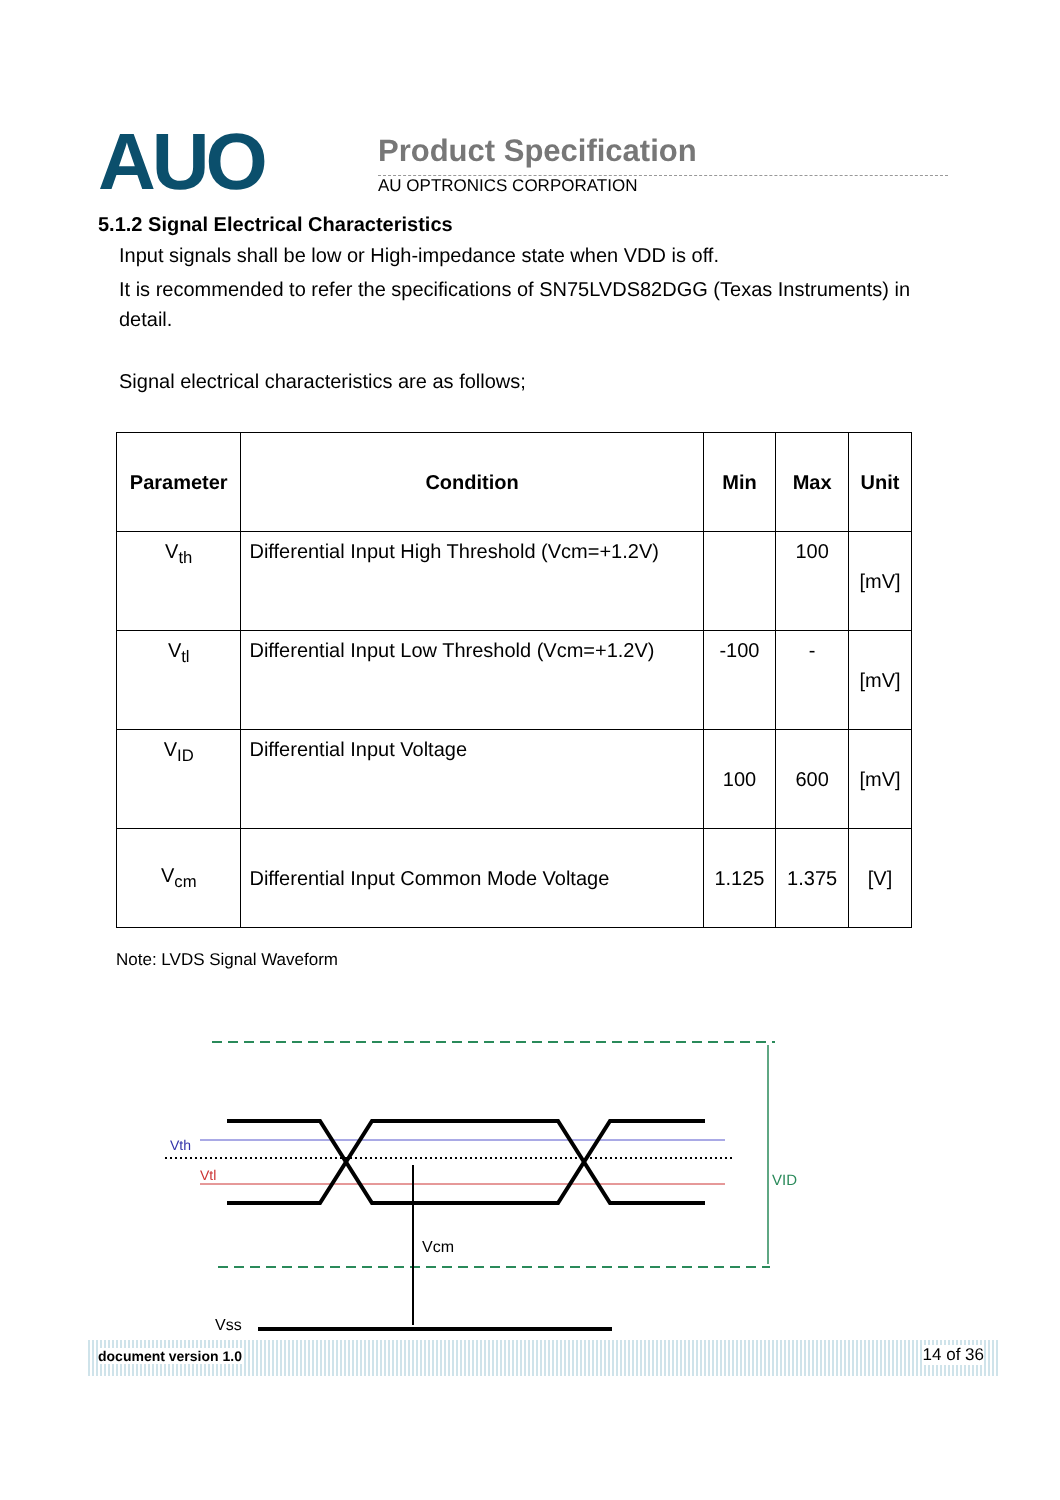AUO Product Specification
AU OPTRONICS CORPORATION
5.1.2 Signal Electrical Characteristics
Input signals shall be low or High-impedance state when VDD is off.
It is recommended to refer the specifications of SN75LVDS82DGG (Texas Instruments) in detail.
Signal electrical characteristics are as follows;
| Parameter | Condition | Min | Max | Unit |
| --- | --- | --- | --- | --- |
| V<sub>th</sub> | Differential Input High Threshold (Vcm=+1.2V) | | 100 | [mV] |
| V<sub>tl</sub> | Differential Input Low Threshold (Vcm=+1.2V) | -100 | - | [mV] |
| V<sub>ID</sub> | Differential Input Voltage | 100 | 600 | [mV] |
| V<sub>cm</sub> | Differential Input Common Mode Voltage | 1.125 | 1.375 | [V] |
Note: LVDS Signal Waveform
Vth
Vtl
VID
Vcm
Vss
document version 1.0 14 of 36